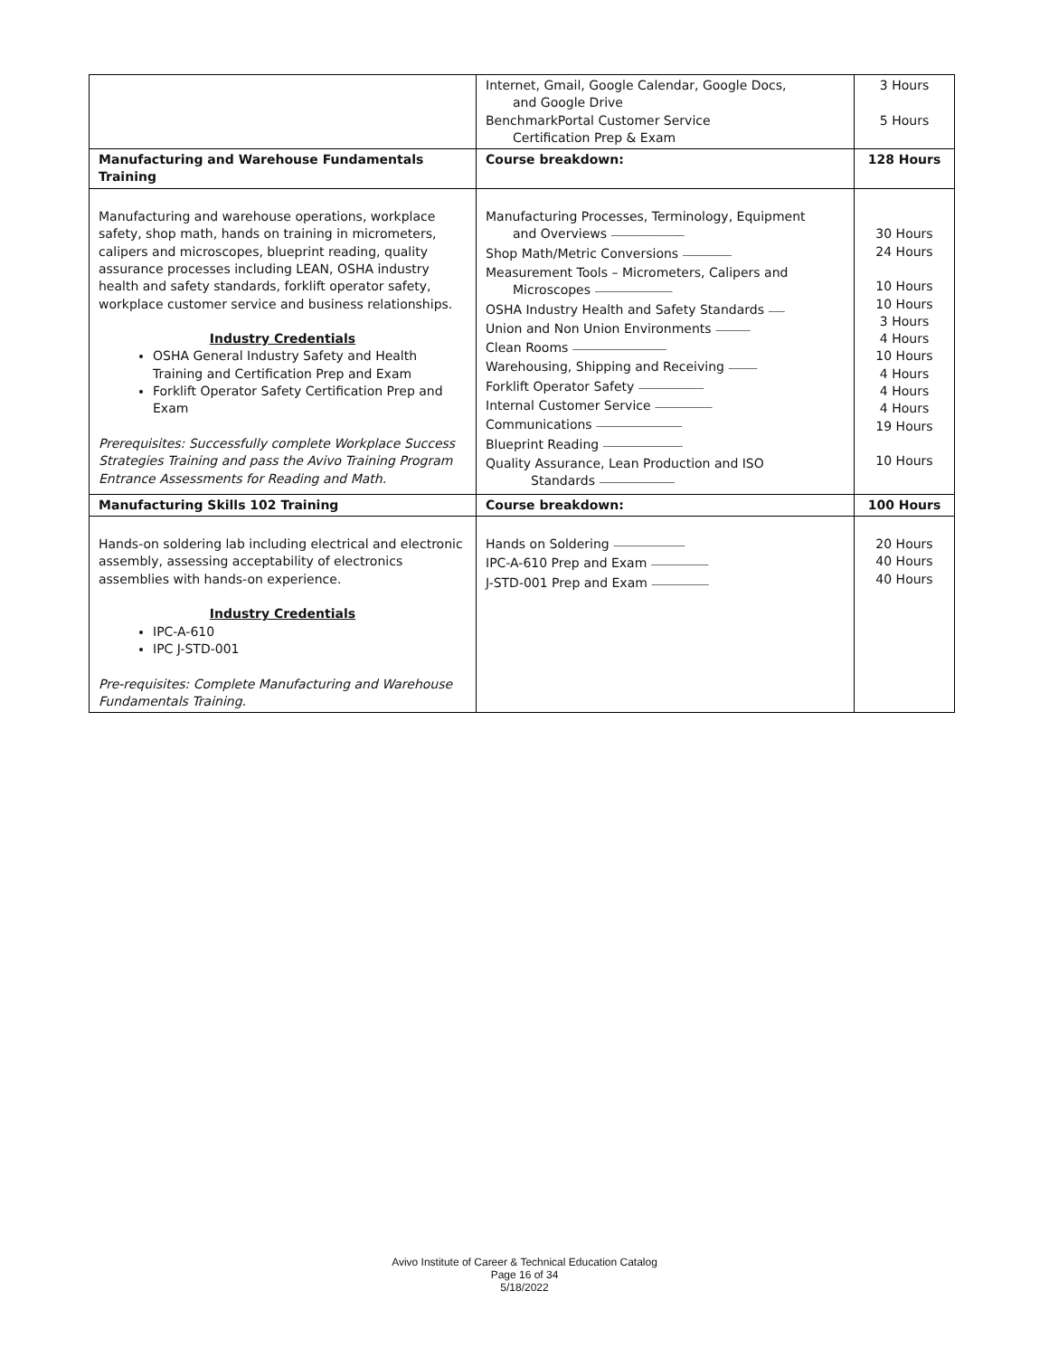| | Internet, Gmail, Google Calendar, Google Docs, and Google Drive BenchmarkPortal Customer Service Certification Prep & Exam | 3 Hours 5 Hours |
| Manufacturing and Warehouse Fundamentals Training | Course breakdown: | 128 Hours |
| Manufacturing and warehouse operations, workplace safety, shop math, hands on training in micrometers, calipers and microscopes, blueprint reading, quality assurance processes including LEAN, OSHA industry health and safety standards, forklift operator safety, workplace customer service and business relationships. Industry Credentials OSHA General Industry Safety and Health Training and Certification Prep and Exam Forklift Operator Safety Certification Prep and Exam Prerequisites: Successfully complete Workplace Success Strategies Training and pass the Avivo Training Program Entrance Assessments for Reading and Math. | Manufacturing Processes, Terminology, Equipment and Overviews ------------------------------------ Shop Math/Metric Conversions ------------------------ Measurement Tools – Micrometers, Calipers and Microscopes -------------------------------------- OSHA Industry Health and Safety Standards -------- Union and Non Union Environments ----------------- Clean Rooms ---------------------------------------------- Warehousing, Shipping and Receiving -------------- Forklift Operator Safety -------------------------------- Internal Customer Service ---------------------------- Communications ------------------------------------------ Blueprint Reading --------------------------------------- Quality Assurance, Lean Production and ISO Standards ------------------------------------- | 30 Hours 24 Hours 10 Hours 10 Hours 3 Hours 4 Hours 10 Hours 4 Hours 4 Hours 4 Hours 19 Hours 10 Hours |
| Manufacturing Skills 102 Training | Course breakdown: | 100 Hours |
| Hands-on soldering lab including electrical and electronic assembly, assessing acceptability of electronics assemblies with hands-on experience. Industry Credentials IPC-A-610 IPC J-STD-001 Pre-requisites: Complete Manufacturing and Warehouse Fundamentals Training. | Hands on Soldering ----------------------------------- IPC-A-610 Prep and Exam ---------------------------- J-STD-001 Prep and Exam ---------------------------- | 20 Hours 40 Hours 40 Hours |
Avivo Institute of Career & Technical Education Catalog
Page 16 of 34
5/18/2022